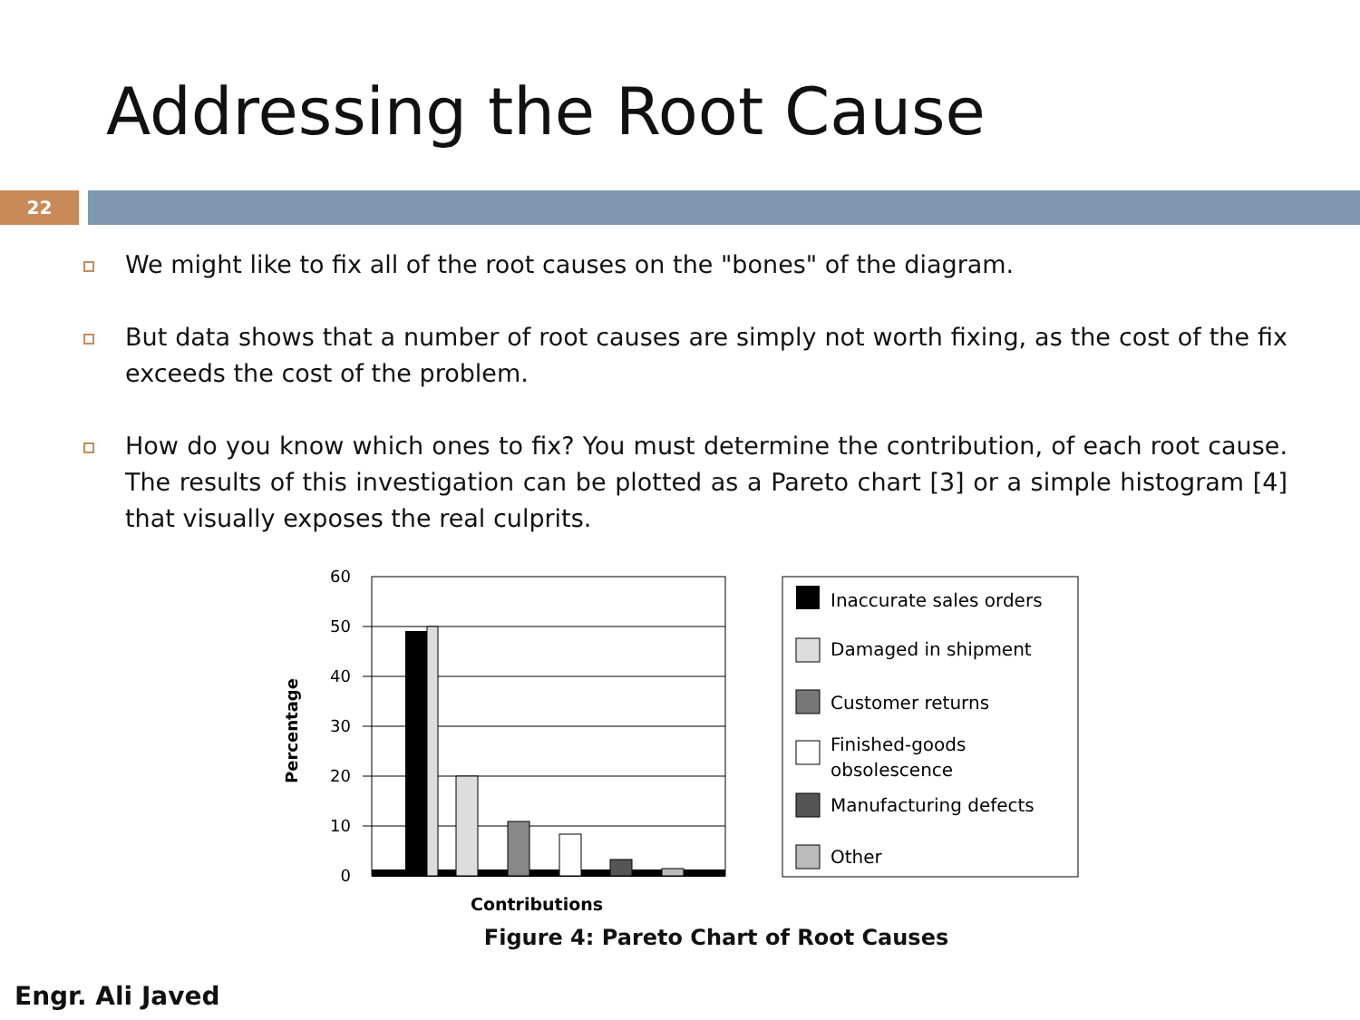Addressing the Root Cause
22
We might like to fix all of the root causes on the "bones" of the diagram.
But data shows that a number of root causes are simply not worth fixing, as the cost of the fix exceeds the cost of the problem.
How do you know which ones to fix? You must determine the contribution, of each root cause. The results of this investigation can be plotted as a Pareto chart [3] or a simple histogram [4] that visually exposes the real culprits.
60
50
40
30
20
10
0
Percentage
Contributions
Inaccurate sales orders
Damaged in shipment
Customer returns
Finished-goods
obsolescence
Manufacturing defects
Other
Figure 4: Pareto Chart of Root Causes
Engr. Ali Javed